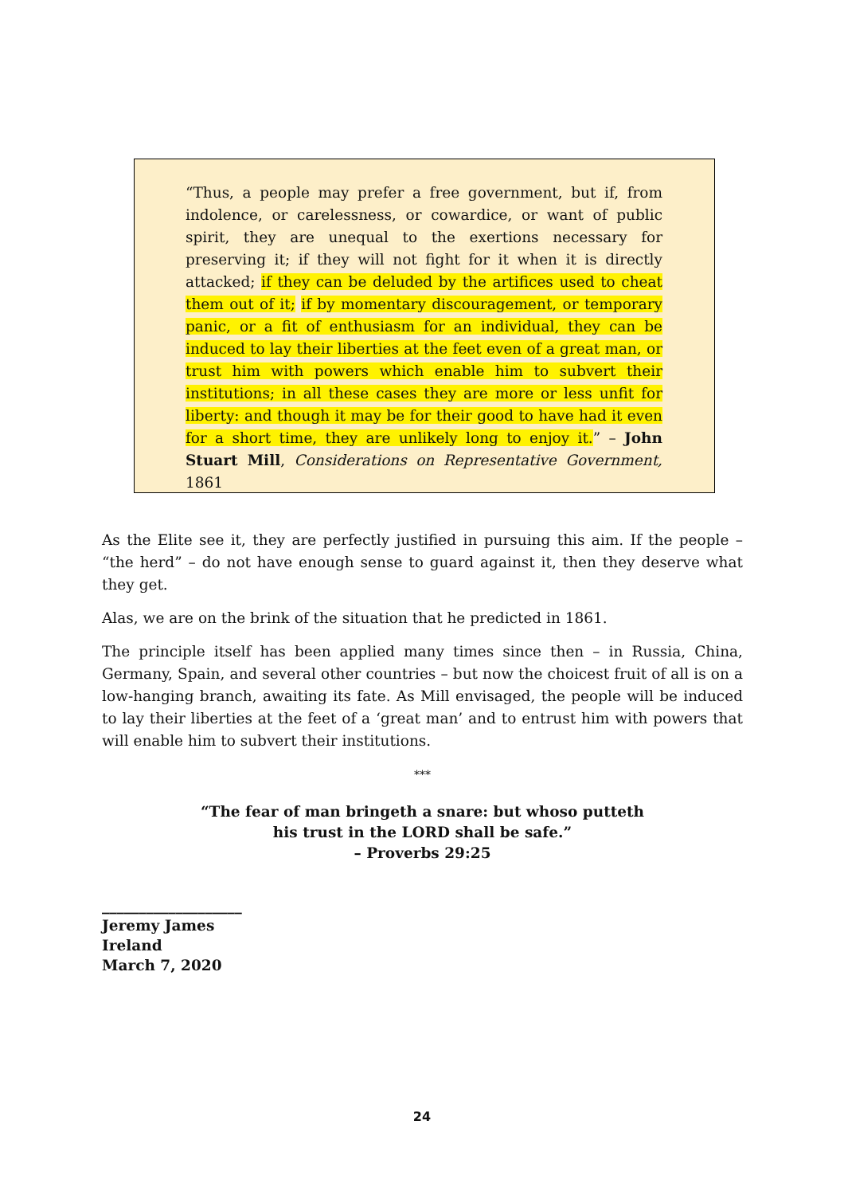“Thus, a people may prefer a free government, but if, from indolence, or carelessness, or cowardice, or want of public spirit, they are unequal to the exertions necessary for preserving it; if they will not fight for it when it is directly attacked; if they can be deluded by the artifices used to cheat them out of it; if by momentary discouragement, or temporary panic, or a fit of enthusiasm for an individual, they can be induced to lay their liberties at the feet even of a great man, or trust him with powers which enable him to subvert their institutions; in all these cases they are more or less unfit for liberty: and though it may be for their good to have had it even for a short time, they are unlikely long to enjoy it.” – John Stuart Mill, Considerations on Representative Government, 1861
As the Elite see it, they are perfectly justified in pursuing this aim. If the people – “the herd” – do not have enough sense to guard against it, then they deserve what they get.
Alas, we are on the brink of the situation that he predicted in 1861.
The principle itself has been applied many times since then – in Russia, China, Germany, Spain, and several other countries – but now the choicest fruit of all is on a low-hanging branch, awaiting its fate. As Mill envisaged, the people will be induced to lay their liberties at the feet of a ‘great man’ and to entrust him with powers that will enable him to subvert their institutions.
***
“The fear of man bringeth a snare: but whoso putteth
his trust in the LORD shall be safe.”
– Proverbs 29:25
___________________
Jeremy James
Ireland
March 7, 2020
24